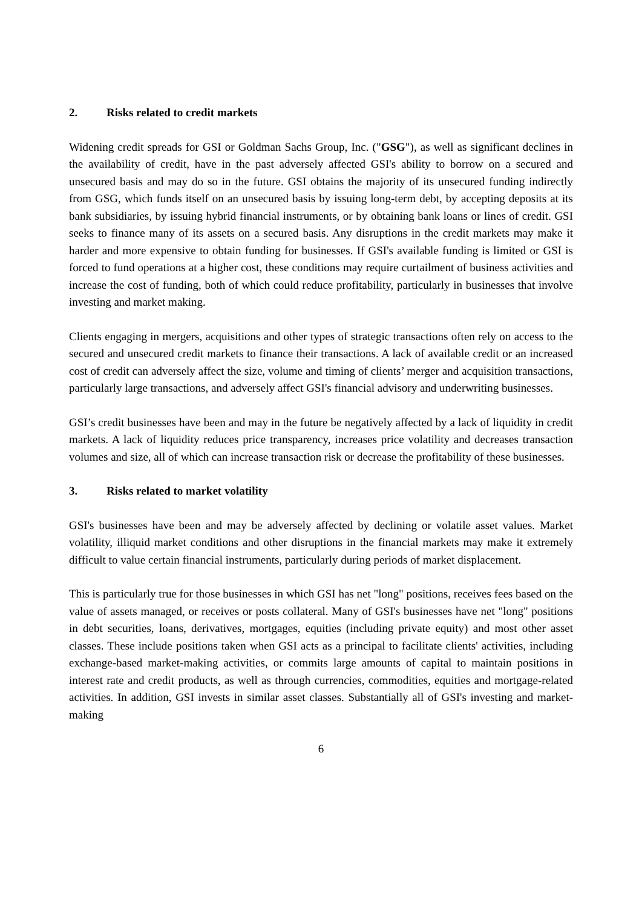2. Risks related to credit markets
Widening credit spreads for GSI or Goldman Sachs Group, Inc. ("GSG"), as well as significant declines in the availability of credit, have in the past adversely affected GSI's ability to borrow on a secured and unsecured basis and may do so in the future. GSI obtains the majority of its unsecured funding indirectly from GSG, which funds itself on an unsecured basis by issuing long-term debt, by accepting deposits at its bank subsidiaries, by issuing hybrid financial instruments, or by obtaining bank loans or lines of credit. GSI seeks to finance many of its assets on a secured basis. Any disruptions in the credit markets may make it harder and more expensive to obtain funding for businesses. If GSI's available funding is limited or GSI is forced to fund operations at a higher cost, these conditions may require curtailment of business activities and increase the cost of funding, both of which could reduce profitability, particularly in businesses that involve investing and market making.
Clients engaging in mergers, acquisitions and other types of strategic transactions often rely on access to the secured and unsecured credit markets to finance their transactions. A lack of available credit or an increased cost of credit can adversely affect the size, volume and timing of clients’ merger and acquisition transactions, particularly large transactions, and adversely affect GSI's financial advisory and underwriting businesses.
GSI’s credit businesses have been and may in the future be negatively affected by a lack of liquidity in credit markets. A lack of liquidity reduces price transparency, increases price volatility and decreases transaction volumes and size, all of which can increase transaction risk or decrease the profitability of these businesses.
3. Risks related to market volatility
GSI's businesses have been and may be adversely affected by declining or volatile asset values. Market volatility, illiquid market conditions and other disruptions in the financial markets may make it extremely difficult to value certain financial instruments, particularly during periods of market displacement.
This is particularly true for those businesses in which GSI has net "long" positions, receives fees based on the value of assets managed, or receives or posts collateral. Many of GSI's businesses have net "long" positions in debt securities, loans, derivatives, mortgages, equities (including private equity) and most other asset classes. These include positions taken when GSI acts as a principal to facilitate clients' activities, including exchange-based market-making activities, or commits large amounts of capital to maintain positions in interest rate and credit products, as well as through currencies, commodities, equities and mortgage-related activities. In addition, GSI invests in similar asset classes. Substantially all of GSI's investing and market-making
6